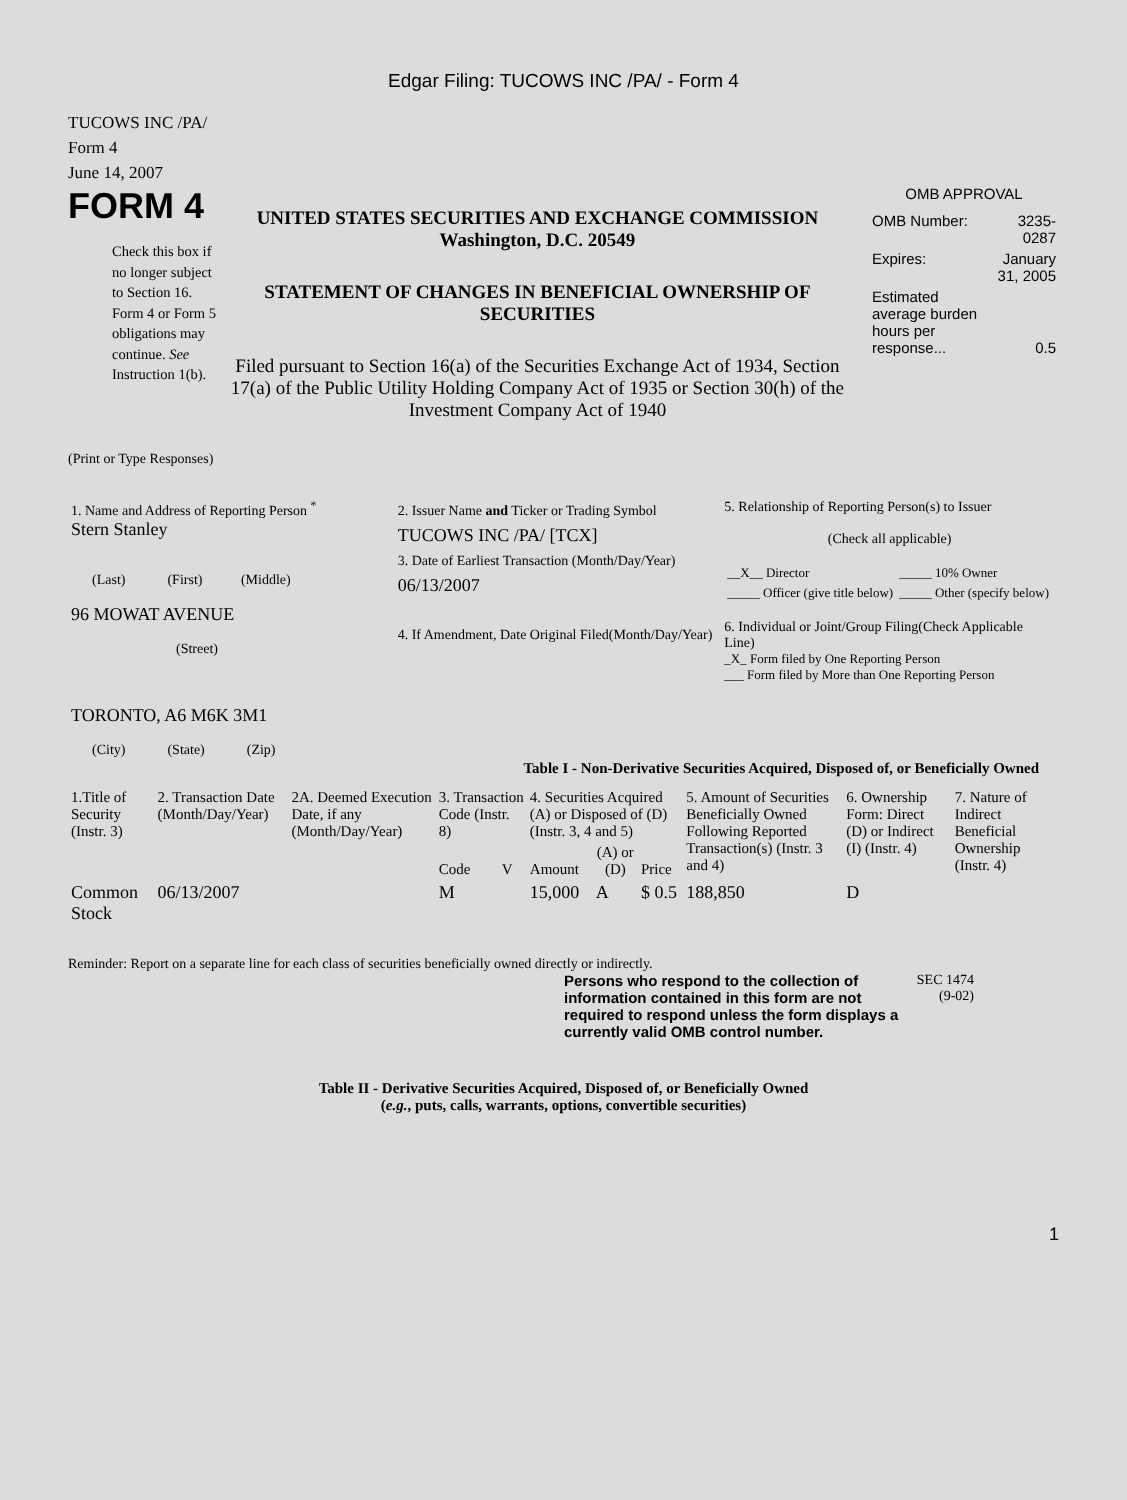Edgar Filing: TUCOWS INC /PA/ - Form 4
TUCOWS INC /PA/
Form 4
June 14, 2007
FORM 4
Check this box if no longer subject to Section 16. Form 4 or Form 5 obligations may continue. See Instruction 1(b).
UNITED STATES SECURITIES AND EXCHANGE COMMISSION
Washington, D.C. 20549
STATEMENT OF CHANGES IN BENEFICIAL OWNERSHIP OF SECURITIES
Filed pursuant to Section 16(a) of the Securities Exchange Act of 1934, Section 17(a) of the Public Utility Holding Company Act of 1935 or Section 30(h) of the Investment Company Act of 1940
OMB APPROVAL
| OMB Number: | 3235-0287 |
| Expires: | January 31, 2005 |
| Estimated average burden hours per response... | 0.5 |
(Print or Type Responses)
| 1. Name and Address of Reporting Person <sup>*</sup> Stern Stanley (Last) (First) (Middle) 96 MOWAT AVENUE (Street) TORONTO, A6 M6K 3M1 (City) (State) (Zip) | 2. Issuer Name and Ticker or Trading Symbol TUCOWS INC /PA/ [TCX] 3. Date of Earliest Transaction (Month/Day/Year) 06/13/2007 4. If Amendment, Date Original Filed(Month/Day/Year) | 5. Relationship of Reporting Person(s) to Issuer (Check all applicable) / __X__ Director / _____ 10% Owner / / _____ Officer (give title below) / _____ Other (specify below) / 6. Individual or Joint/Group Filing(Check Applicable Line) _X_ Form filed by One Reporting Person ___ Form filed by More than One Reporting Person |
Table I - Non-Derivative Securities Acquired, Disposed of, or Beneficially Owned
| 1.Title of Security (Instr. 3) | 2. Transaction Date (Month/Day/Year) | 2A. Deemed Execution Date, if any (Month/Day/Year) | 3. Transaction Code (Instr. 8) | | 4. Securities Acquired (A) or Disposed of (D) (Instr. 3, 4 and 5) | | | 5. Amount of Securities Beneficially Owned Following Reported Transaction(s) (Instr. 3 and 4) | 6. Ownership Form: Direct (D) or Indirect (I) (Instr. 4) | 7. Nature of Indirect Beneficial Ownership (Instr. 4) |
| --- | --- | --- | --- | --- | --- | --- | --- | --- | --- | --- |
| | | | Code | V | Amount | (A) or (D) | Price | | | |
| Common Stock | 06/13/2007 | | M | | 15,000 | A | $ 0.5 | 188,850 | D | |
Reminder: Report on a separate line for each class of securities beneficially owned directly or indirectly.
Persons who respond to the collection of information contained in this form are not required to respond unless the form displays a currently valid OMB control number.
SEC 1474 (9-02)
Table II - Derivative Securities Acquired, Disposed of, or Beneficially Owned
(e.g., puts, calls, warrants, options, convertible securities)
1